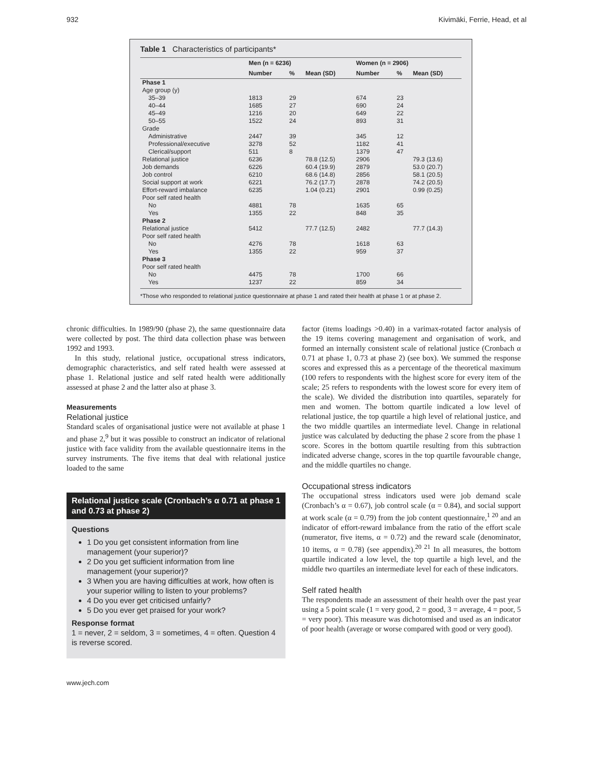932 Kivimäki, Ferrie, Head, et al
Table 1 Characteristics of participants*
| | Men (n = 6236) | | | Women (n = 2906) | | |
| --- | --- | --- | --- | --- | --- | --- |
| | Number | % | Mean (SD) | Number | % | Mean (SD) |
| Phase 1 | | | | | | |
| Age group (y) | | | | | | |
| 35–39 | 1813 | 29 | | 674 | 23 | |
| 40–44 | 1685 | 27 | | 690 | 24 | |
| 45–49 | 1216 | 20 | | 649 | 22 | |
| 50–55 | 1522 | 24 | | 893 | 31 | |
| Grade | | | | | | |
| Administrative | 2447 | 39 | | 345 | 12 | |
| Professional/executive | 3278 | 52 | | 1182 | 41 | |
| Clerical/support | 511 | 8 | | 1379 | 47 | |
| Relational justice | 6236 | | 78.8 (12.5) | 2906 | | 79.3 (13.6) |
| Job demands | 6226 | | 60.4 (19.9) | 2879 | | 53.0 (20.7) |
| Job control | 6210 | | 68.6 (14.8) | 2856 | | 58.1 (20.5) |
| Social support at work | 6221 | | 76.2 (17.7) | 2878 | | 74.2 (20.5) |
| Effort-reward imbalance | 6235 | | 1.04 (0.21) | 2901 | | 0.99 (0.25) |
| Poor self rated health | | | | | | |
| No | 4881 | 78 | | 1635 | 65 | |
| Yes | 1355 | 22 | | 848 | 35 | |
| Phase 2 | | | | | | |
| Relational justice | 5412 | | 77.7 (12.5) | 2482 | | 77.7 (14.3) |
| Poor self rated health | | | | | | |
| No | 4276 | 78 | | 1618 | 63 | |
| Yes | 1355 | 22 | | 959 | 37 | |
| Phase 3 | | | | | | |
| Poor self rated health | | | | | | |
| No | 4475 | 78 | | 1700 | 66 | |
| Yes | 1237 | 22 | | 859 | 34 | |
*Those who responded to relational justice questionnaire at phase 1 and rated their health at phase 1 or at phase 2.
chronic difficulties. In 1989/90 (phase 2), the same questionnaire data were collected by post. The third data collection phase was between 1992 and 1993.
In this study, relational justice, occupational stress indicators, demographic characteristics, and self rated health were assessed at phase 1. Relational justice and self rated health were additionally assessed at phase 2 and the latter also at phase 3.
Measurements
Relational justice
Standard scales of organisational justice were not available at phase 1 and phase 2,<sup>9</sup> but it was possible to construct an indicator of relational justice with face validity from the available questionnaire items in the survey instruments. The five items that deal with relational justice loaded to the same
Relational justice scale (Cronbach’s α 0.71 at phase 1 and 0.73 at phase 2)
Questions
1 Do you get consistent information from line management (your superior)?
2 Do you get sufficient information from line management (your superior)?
3 When you are having difficulties at work, how often is your superior willing to listen to your problems?
4 Do you ever get criticised unfairly?
5 Do you ever get praised for your work?
Response format
1 = never, 2 = seldom, 3 = sometimes, 4 = often. Question 4 is reverse scored.
factor (items loadings >0.40) in a varimax-rotated factor analysis of the 19 items covering management and organisation of work, and formed an internally consistent scale of relational justice (Cronbach α 0.71 at phase 1, 0.73 at phase 2) (see box). We summed the response scores and expressed this as a percentage of the theoretical maximum (100 refers to respondents with the highest score for every item of the scale; 25 refers to respondents with the lowest score for every item of the scale). We divided the distribution into quartiles, separately for men and women. The bottom quartile indicated a low level of relational justice, the top quartile a high level of relational justice, and the two middle quartiles an intermediate level. Change in relational justice was calculated by deducting the phase 2 score from the phase 1 score. Scores in the bottom quartile resulting from this subtraction indicated adverse change, scores in the top quartile favourable change, and the middle quartiles no change.
Occupational stress indicators
The occupational stress indicators used were job demand scale (Cronbach’s α = 0.67), job control scale (α = 0.84), and social support at work scale (α = 0.79) from the job content questionnaire,<sup>1 20</sup> and an indicator of effort-reward imbalance from the ratio of the effort scale (numerator, five items, α = 0.72) and the reward scale (denominator, 10 items, α = 0.78) (see appendix).<sup>20 21</sup> In all measures, the bottom quartile indicated a low level, the top quartile a high level, and the middle two quartiles an intermediate level for each of these indicators.
Self rated health
The respondents made an assessment of their health over the past year using a 5 point scale (1 = very good, 2 = good, 3 = average, 4 = poor, 5 = very poor). This measure was dichotomised and used as an indicator of poor health (average or worse compared with good or very good).
www.jech.com